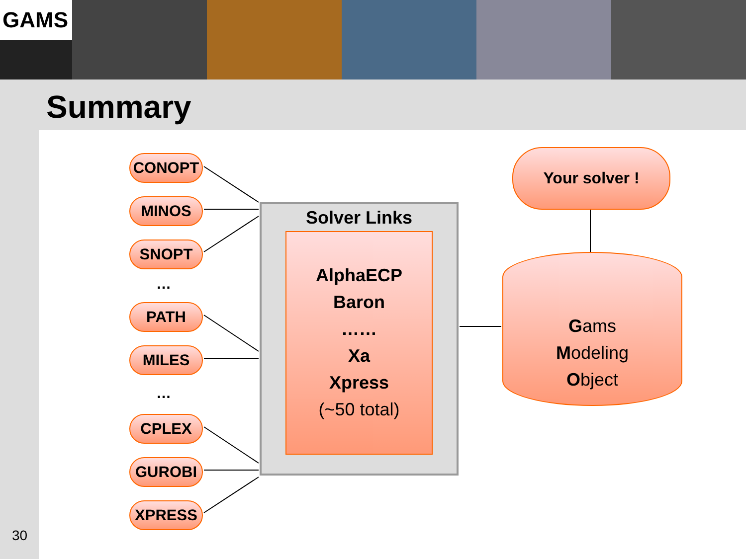GAMS
Summary
CONOPT
MINOS
SNOPT
…
PATH
MILES
…
CPLEX
GUROBI
XPRESS
Solver Links
AlphaECP
Baron
……
Xa
Xpress
(~50 total)
Your solver !
Gams
Modeling
Object
30